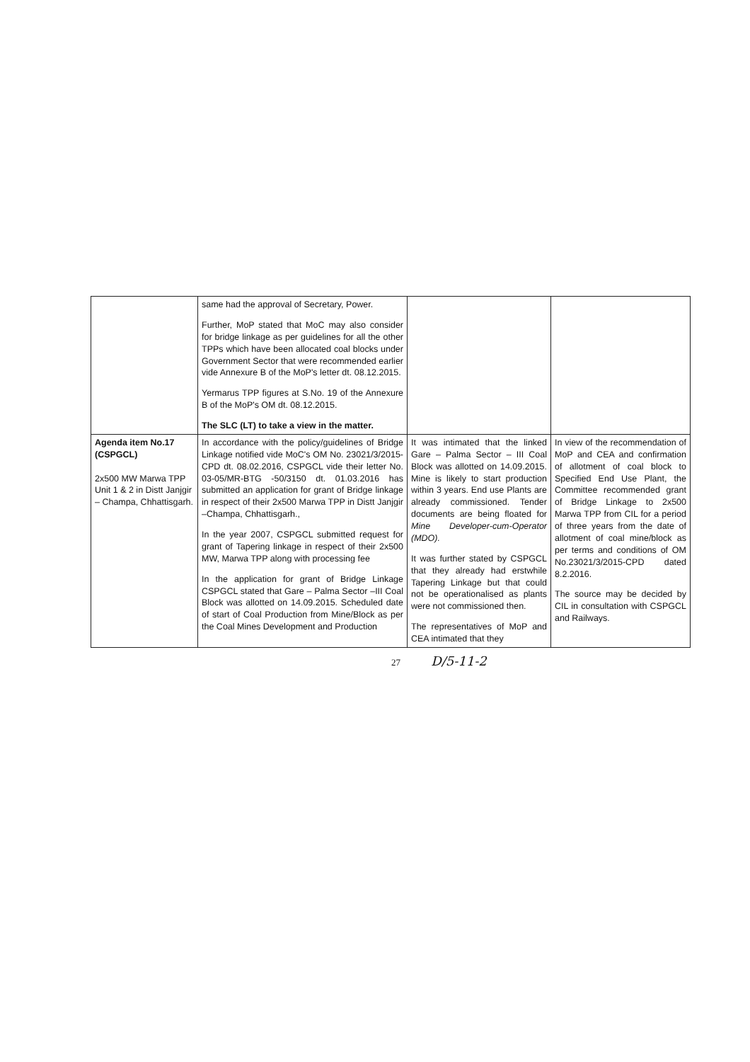| | same had the approval of Secretary, Power. Further, MoP stated that MoC may also consider for bridge linkage as per guidelines for all the other TPPs which have been allocated coal blocks under Government Sector that were recommended earlier vide Annexure B of the MoP's letter dt. 08.12.2015. Yermarus TPP figures at S.No. 19 of the Annexure B of the MoP's OM dt. 08.12.2015. The SLC (LT) to take a view in the matter. | | |
| Agenda item No.17 (CSPGCL) 2x500 MW Marwa TPP Unit 1 & 2 in Distt Janjgir – Champa, Chhattisgarh. | In accordance with the policy/guidelines of Bridge Linkage notified vide MoC's OM No. 23021/3/2015-CPD dt. 08.02.2016, CSPGCL vide their letter No. 03-05/MR-BTG -50/3150 dt. 01.03.2016 has submitted an application for grant of Bridge linkage in respect of their 2x500 Marwa TPP in Distt Janjgir –Champa, Chhattisgarh., In the year 2007, CSPGCL submitted request for grant of Tapering linkage in respect of their 2x500 MW, Marwa TPP along with processing fee In the application for grant of Bridge Linkage CSPGCL stated that Gare – Palma Sector –III Coal Block was allotted on 14.09.2015. Scheduled date of start of Coal Production from Mine/Block as per the Coal Mines Development and Production | It was intimated that the linked Gare – Palma Sector – III Coal Block was allotted on 14.09.2015. Mine is likely to start production within 3 years. End use Plants are already commissioned. Tender documents are being floated for Mine Developer-cum-Operator (MDO). It was further stated by CSPGCL that they already had erstwhile Tapering Linkage but that could not be operationalised as plants were not commissioned then. The representatives of MoP and CEA intimated that they | In view of the recommendation of MoP and CEA and confirmation of allotment of coal block to Specified End Use Plant, the Committee recommended grant of Bridge Linkage to 2x500 Marwa TPP from CIL for a period of three years from the date of allotment of coal mine/block as per terms and conditions of OM No.23021/3/2015-CPD dated 8.2.2016. The source may be decided by CIL in consultation with CSPGCL and Railways. |
27 D/5-11-2